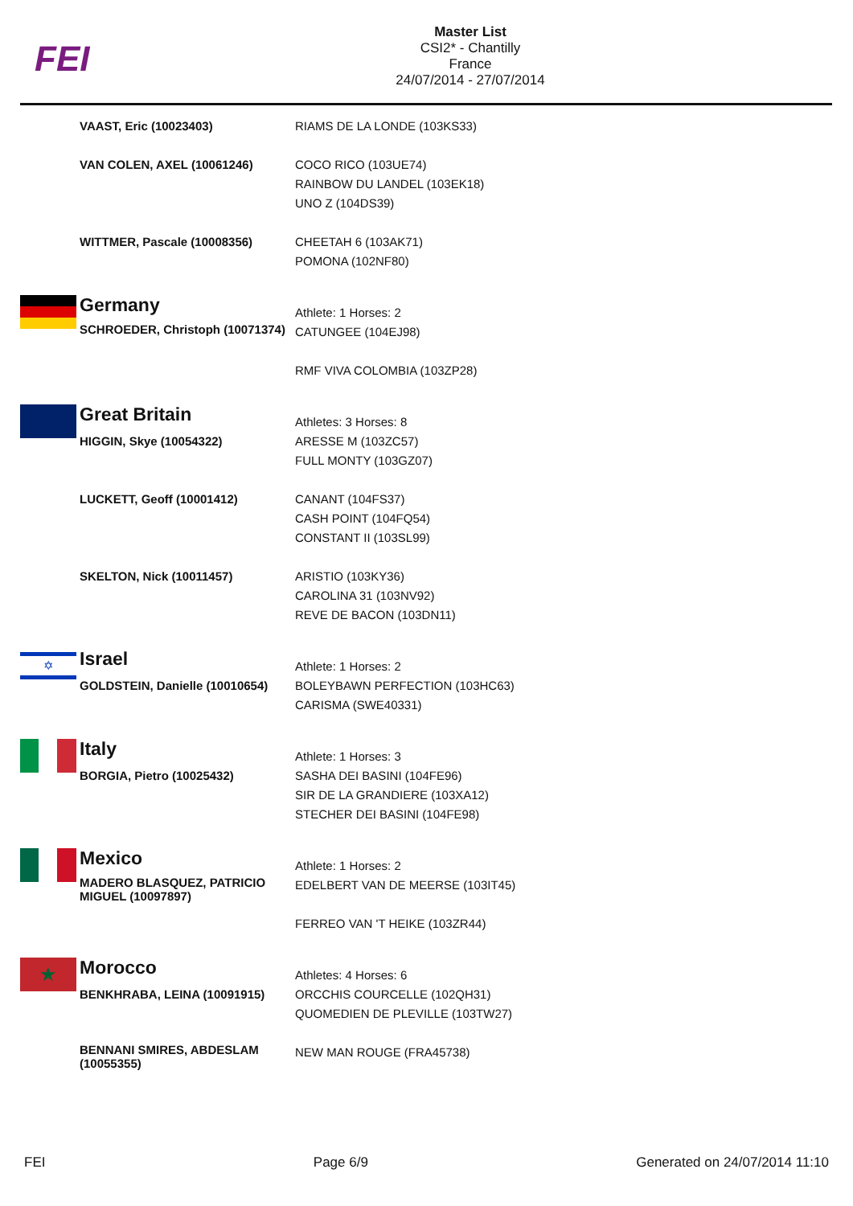FEI
Master List
CSI2* - Chantilly
France
24/07/2014 - 27/07/2014
| | VAAST, Eric (10023403) | RIAMS DE LA LONDE (103KS33) |
| | VAN COLEN, AXEL (10061246) | COCO RICO (103UE74) RAINBOW DU LANDEL (103EK18) UNO Z (104DS39) |
| | WITTMER, Pascale (10008356) | CHEETAH 6 (103AK71) POMONA (102NF80) |
| | Germany | Athlete: 1 Horses: 2 |
| | SCHROEDER, Christoph (10071374) | CATUNGEE (104EJ98) RMF VIVA COLOMBIA (103ZP28) |
| | Great Britain | Athletes: 3 Horses: 8 |
| | HIGGIN, Skye (10054322) | ARESSE M (103ZC57) FULL MONTY (103GZ07) |
| | LUCKETT, Geoff (10001412) | CANANT (104FS37) CASH POINT (104FQ54) CONSTANT II (103SL99) |
| | SKELTON, Nick (10011457) | ARISTIO (103KY36) CAROLINA 31 (103NV92) REVE DE BACON (103DN11) |
| ✡ | Israel | Athlete: 1 Horses: 2 |
| | GOLDSTEIN, Danielle (10010654) | BOLEYBAWN PERFECTION (103HC63) CARISMA (SWE40331) |
| | Italy | Athlete: 1 Horses: 3 |
| | BORGIA, Pietro (10025432) | SASHA DEI BASINI (104FE96) SIR DE LA GRANDIERE (103XA12) STECHER DEI BASINI (104FE98) |
| | Mexico | Athlete: 1 Horses: 2 |
| | MADERO BLASQUEZ, PATRICIO MIGUEL (10097897) | EDELBERT VAN DE MEERSE (103IT45) FERREO VAN 'T HEIKE (103ZR44) |
| ★ | Morocco | Athletes: 4 Horses: 6 |
| | BENKHRABA, LEINA (10091915) | ORCCHIS COURCELLE (102QH31) QUOMEDIEN DE PLEVILLE (103TW27) |
| | BENNANI SMIRES, ABDESLAM (10055355) | NEW MAN ROUGE (FRA45738) |
FEI Page 6/9 Generated on 24/07/2014 11:10